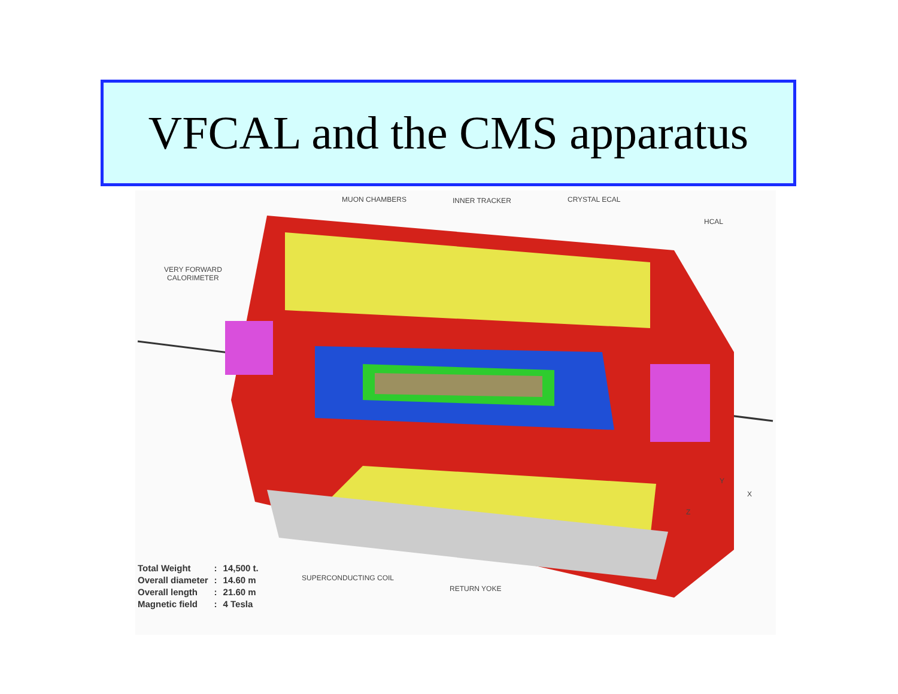VFCAL and the CMS apparatus
MUON CHAMBERS INNER TRACKER CRYSTAL ECAL
HCAL
VERY FORWARD
CALORIMETER
SUPERCONDUCTING COIL
RETURN YOKE
Y
X
Z
| Total Weight | : | 14,500 t. |
| Overall diameter | : | 14.60 m |
| Overall length | : | 21.60 m |
| Magnetic field | : | 4 Tesla |